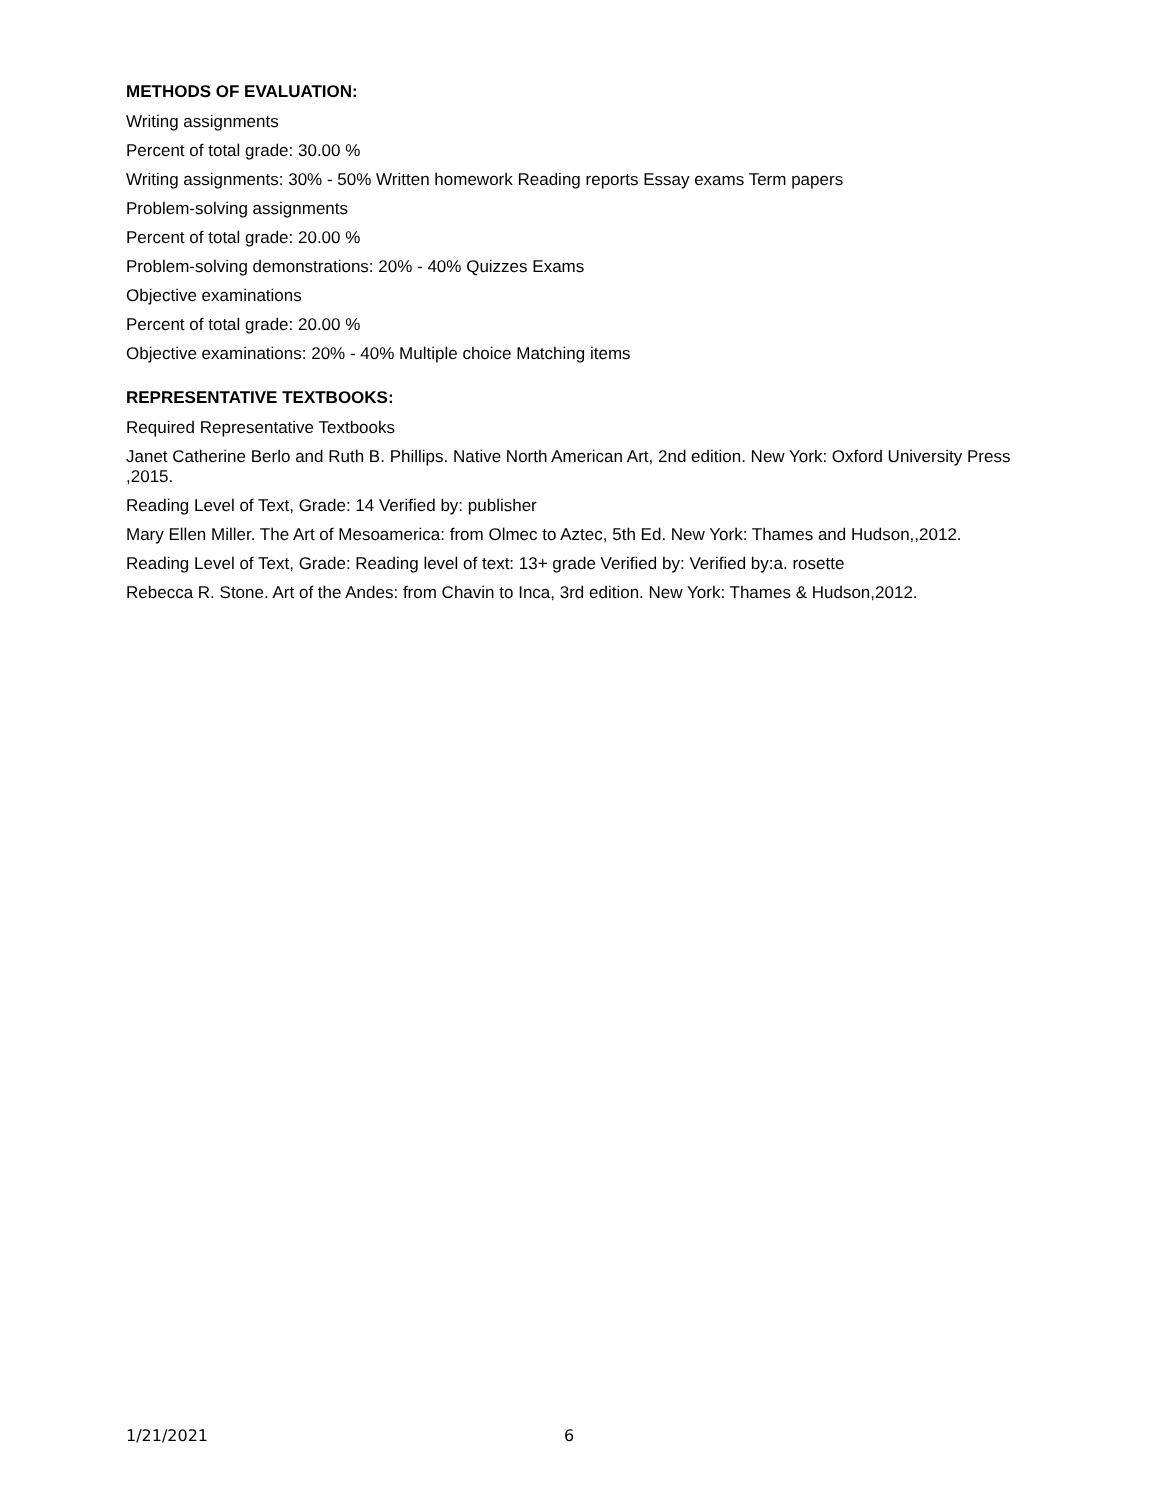METHODS OF EVALUATION:
Writing assignments
Percent of total grade: 30.00 %
Writing assignments: 30% - 50% Written homework Reading reports Essay exams Term papers
Problem-solving assignments
Percent of total grade: 20.00 %
Problem-solving demonstrations: 20% - 40% Quizzes Exams
Objective examinations
Percent of total grade: 20.00 %
Objective examinations: 20% - 40% Multiple choice Matching items
REPRESENTATIVE TEXTBOOKS:
Required Representative Textbooks
Janet Catherine Berlo and Ruth B. Phillips. Native North American Art, 2nd edition. New York: Oxford University Press ,2015.
Reading Level of Text, Grade: 14 Verified by: publisher
Mary Ellen Miller. The Art of Mesoamerica: from Olmec to Aztec, 5th Ed. New York: Thames and Hudson,,2012.
Reading Level of Text, Grade: Reading level of text: 13+ grade Verified by: Verified by:a. rosette
Rebecca R. Stone. Art of the Andes: from Chavin to Inca, 3rd edition. New York: Thames & Hudson,2012.
1/21/2021 6